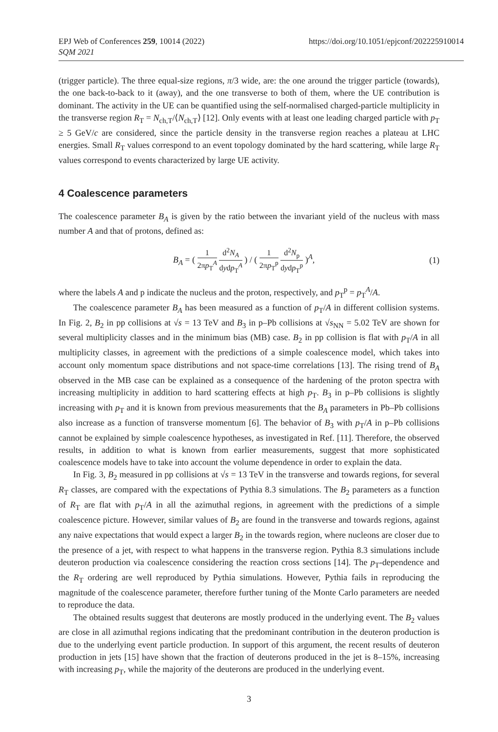EPJ Web of Conferences 259, 10014 (2022)
SQM 2021
https://doi.org/10.1051/epjconf/202225910014
(trigger particle). The three equal-size regions, π/3 wide, are: the one around the trigger particle (towards), the one back-to-back to it (away), and the one transverse to both of them, where the UE contribution is dominant. The activity in the UE can be quantified using the self-normalised charged-particle multiplicity in the transverse region R<sub>T</sub> = N<sub>ch,T</sub>/⟨N<sub>ch,T</sub>⟩ [12]. Only events with at least one leading charged particle with p<sub>T</sub> ≥ 5 GeV/c are considered, since the particle density in the transverse region reaches a plateau at LHC energies. Small R<sub>T</sub> values correspond to an event topology dominated by the hard scattering, while large R<sub>T</sub> values correspond to events characterized by large UE activity.
4 Coalescence parameters
The coalescence parameter B<sub>A</sub> is given by the ratio between the invariant yield of the nucleus with mass number A and that of protons, defined as:
B<sub>A</sub> = ( 1 2πp<sub>T</sub><sup>A</sup> d<sup>2</sup>N<sub>A</sub> dydp<sub>T</sub><sup>A</sup> ) / ( 1 2πp<sub>T</sub><sup>p</sup> d<sup>2</sup>N<sub>p</sub> dydp<sub>T</sub><sup>p</sup> )<sup>A</sup>, (1)
where the labels A and p indicate the nucleus and the proton, respectively, and p<sub>T</sub><sup>p</sup> = p<sub>T</sub><sup>A</sup>/A.
The coalescence parameter B<sub>A</sub> has been measured as a function of p<sub>T</sub>/A in different collision systems. In Fig. 2, B<sub>2</sub> in pp collisions at √s = 13 TeV and B<sub>3</sub> in p–Pb collisions at √s<sub>NN</sub> = 5.02 TeV are shown for several multiplicity classes and in the minimum bias (MB) case. B<sub>2</sub> in pp collision is flat with p<sub>T</sub>/A in all multiplicity classes, in agreement with the predictions of a simple coalescence model, which takes into account only momentum space distributions and not space-time correlations [13]. The rising trend of B<sub>A</sub> observed in the MB case can be explained as a consequence of the hardening of the proton spectra with increasing multiplicity in addition to hard scattering effects at high p<sub>T</sub>. B<sub>3</sub> in p–Pb collisions is slightly increasing with p<sub>T</sub> and it is known from previous measurements that the B<sub>A</sub> parameters in Pb–Pb collisions also increase as a function of transverse momentum [6]. The behavior of B<sub>3</sub> with p<sub>T</sub>/A in p–Pb collisions cannot be explained by simple coalescence hypotheses, as investigated in Ref. [11]. Therefore, the observed results, in addition to what is known from earlier measurements, suggest that more sophisticated coalescence models have to take into account the volume dependence in order to explain the data.
In Fig. 3, B<sub>2</sub> measured in pp collisions at √s = 13 TeV in the transverse and towards regions, for several R<sub>T</sub> classes, are compared with the expectations of Pythia 8.3 simulations. The B<sub>2</sub> parameters as a function of R<sub>T</sub> are flat with p<sub>T</sub>/A in all the azimuthal regions, in agreement with the predictions of a simple coalescence picture. However, similar values of B<sub>2</sub> are found in the transverse and towards regions, against any naive expectations that would expect a larger B<sub>2</sub> in the towards region, where nucleons are closer due to the presence of a jet, with respect to what happens in the transverse region. Pythia 8.3 simulations include deuteron production via coalescence considering the reaction cross sections [14]. The p<sub>T</sub>-dependence and the R<sub>T</sub> ordering are well reproduced by Pythia simulations. However, Pythia fails in reproducing the magnitude of the coalescence parameter, therefore further tuning of the Monte Carlo parameters are needed to reproduce the data.
The obtained results suggest that deuterons are mostly produced in the underlying event. The B<sub>2</sub> values are close in all azimuthal regions indicating that the predominant contribution in the deuteron production is due to the underlying event particle production. In support of this argument, the recent results of deuteron production in jets [15] have shown that the fraction of deuterons produced in the jet is 8–15%, increasing with increasing p<sub>T</sub>, while the majority of the deuterons are produced in the underlying event.
3